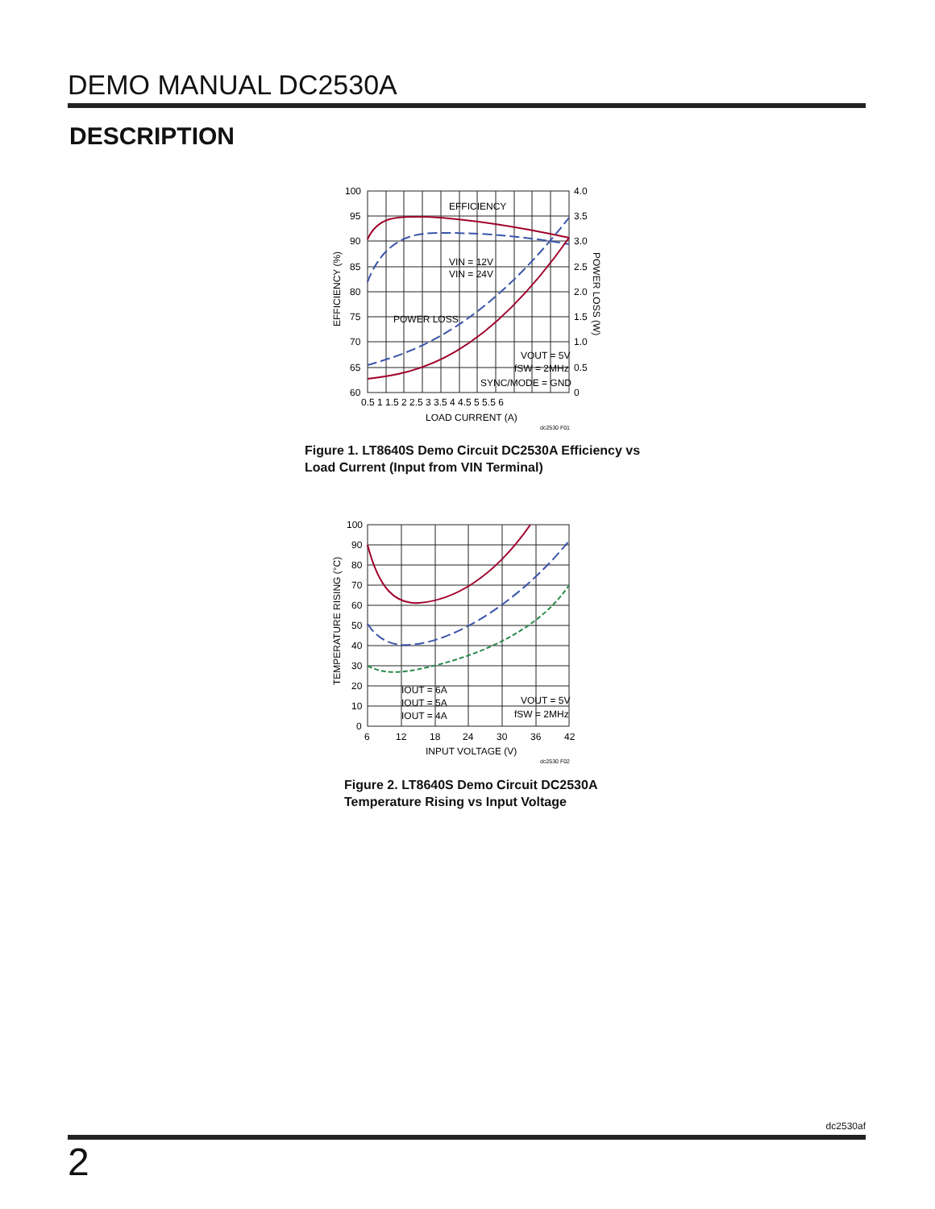DEMO MANUAL DC2530A
DESCRIPTION
100
95
90
85
80
75
70
65
60
4.0
3.5
3.0
2.5
2.0
1.5
1.0
0.5
0
0.5 1 1.5 2 2.5 3 3.5 4 4.5 5 5.5 6
LOAD CURRENT (A)
EFFICIENCY
POWER LOSS
VIN = 12V
VIN = 24V
VOUT = 5V
fSW = 2MHz
SYNC/MODE = GND
EFFICIENCY (%)
POWER LOSS (W)
dc2530 F01
Figure 1. LT8640S Demo Circuit DC2530A Efficiency vs
Load Current (Input from VIN Terminal)
100
90
80
70
60
50
40
30
20
10
0
6
12
18
24
30
36
42
INPUT VOLTAGE (V)
IOUT = 6A
IOUT = 5A
IOUT = 4A
VOUT = 5V
fSW = 2MHz
TEMPERATURE RISING (°C)
dc2530 F02
Figure 2. LT8640S Demo Circuit DC2530A
Temperature Rising vs Input Voltage
dc2530af
2